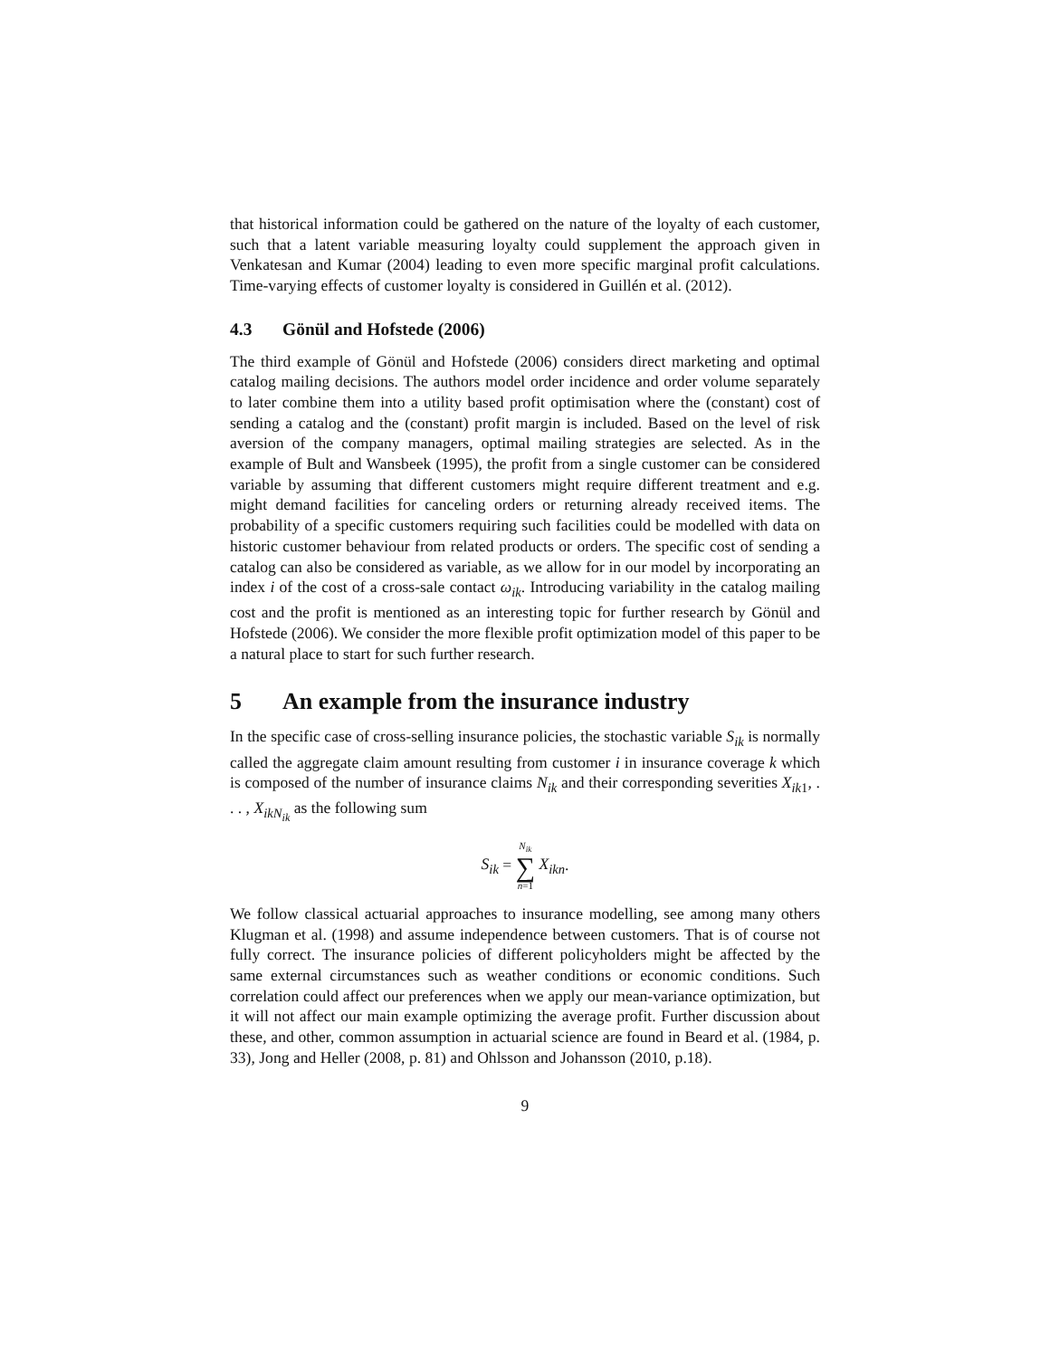that historical information could be gathered on the nature of the loyalty of each customer, such that a latent variable measuring loyalty could supplement the approach given in Venkatesan and Kumar (2004) leading to even more specific marginal profit calculations. Time-varying effects of customer loyalty is considered in Guillén et al. (2012).
4.3 Gönül and Hofstede (2006)
The third example of Gönül and Hofstede (2006) considers direct marketing and optimal catalog mailing decisions. The authors model order incidence and order volume separately to later combine them into a utility based profit optimisation where the (constant) cost of sending a catalog and the (constant) profit margin is included. Based on the level of risk aversion of the company managers, optimal mailing strategies are selected. As in the example of Bult and Wansbeek (1995), the profit from a single customer can be considered variable by assuming that different customers might require different treatment and e.g. might demand facilities for canceling orders or returning already received items. The probability of a specific customers requiring such facilities could be modelled with data on historic customer behaviour from related products or orders. The specific cost of sending a catalog can also be considered as variable, as we allow for in our model by incorporating an index i of the cost of a cross-sale contact ω<sub>ik</sub>. Introducing variability in the catalog mailing cost and the profit is mentioned as an interesting topic for further research by Gönül and Hofstede (2006). We consider the more flexible profit optimization model of this paper to be a natural place to start for such further research.
5 An example from the insurance industry
In the specific case of cross-selling insurance policies, the stochastic variable S<sub>ik</sub> is normally called the aggregate claim amount resulting from customer i in insurance coverage k which is composed of the number of insurance claims N<sub>ik</sub> and their corresponding severities X<sub>ik1</sub>, . . . , X<sub>ikN<sub>ik</sub></sub> as the following sum
S<sub>ik</sub> = N<sub>ik</sub> ∑ n=1 X<sub>ikn</sub>.
We follow classical actuarial approaches to insurance modelling, see among many others Klugman et al. (1998) and assume independence between customers. That is of course not fully correct. The insurance policies of different policyholders might be affected by the same external circumstances such as weather conditions or economic conditions. Such correlation could affect our preferences when we apply our mean-variance optimization, but it will not affect our main example optimizing the average profit. Further discussion about these, and other, common assumption in actuarial science are found in Beard et al. (1984, p. 33), Jong and Heller (2008, p. 81) and Ohlsson and Johansson (2010, p.18).
9